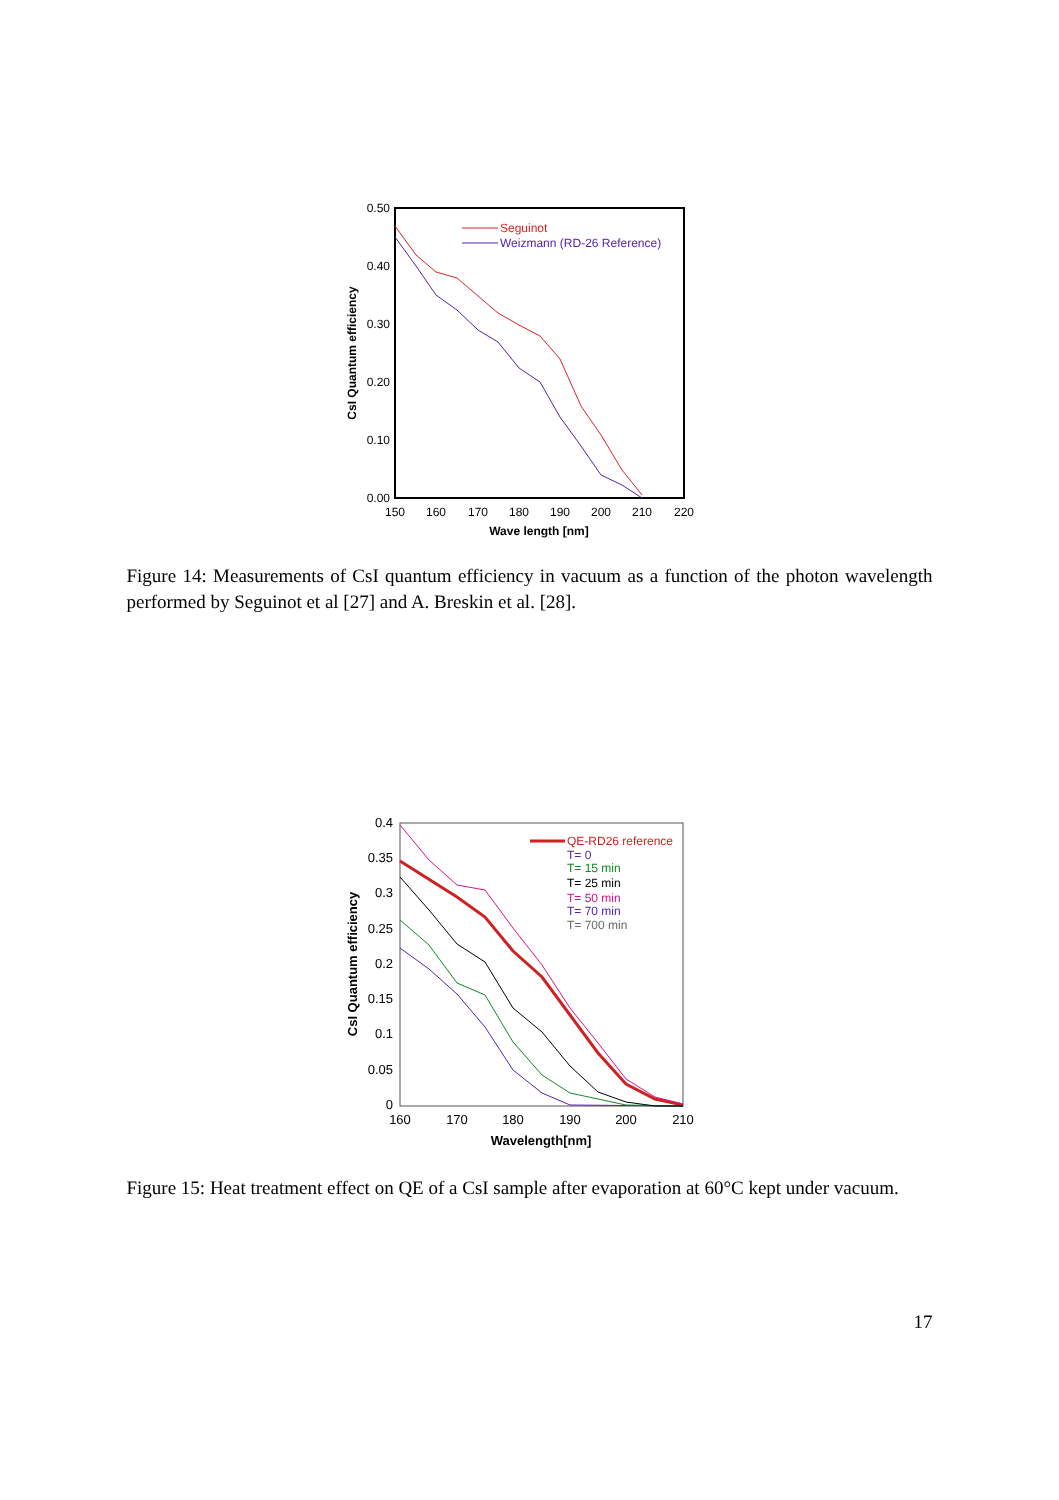0.50
0.40
0.30
0.20
0.10
0.00
150
160
170
180
190
200
210
220
Wave length [nm]
CsI Quantum efficiency
Seguinot
Weizmann (RD-26 Reference)
Figure 14: Measurements of CsI quantum efficiency in vacuum as a function of the photon wavelength performed by Seguinot et al [27] and A. Breskin et al. [28].
0.4
0.35
0.3
0.25
0.2
0.15
0.1
0.05
0
160
170
180
190
200
210
Wavelength[nm]
CsI Quantum efficiency
QE-RD26 reference
T= 0
T= 15 min
T= 25 min
T= 50 min
T= 70 min
T= 700 min
Figure 15: Heat treatment effect on QE of a CsI sample after evaporation at 60°C kept under vacuum.
17